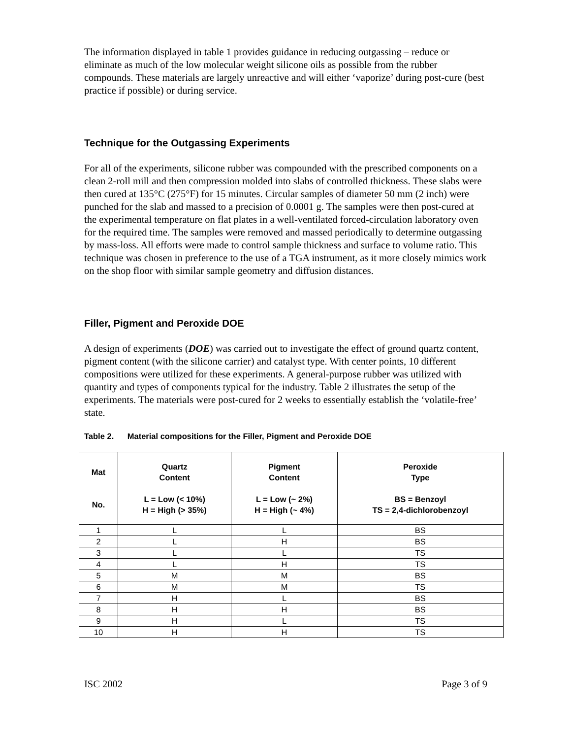The information displayed in table 1 provides guidance in reducing outgassing – reduce or eliminate as much of the low molecular weight silicone oils as possible from the rubber compounds. These materials are largely unreactive and will either ‘vaporize’ during post-cure (best practice if possible) or during service.
Technique for the Outgassing Experiments
For all of the experiments, silicone rubber was compounded with the prescribed components on a clean 2-roll mill and then compression molded into slabs of controlled thickness. These slabs were then cured at 135°C (275°F) for 15 minutes. Circular samples of diameter 50 mm (2 inch) were punched for the slab and massed to a precision of 0.0001 g. The samples were then post-cured at the experimental temperature on flat plates in a well-ventilated forced-circulation laboratory oven for the required time. The samples were removed and massed periodically to determine outgassing by mass-loss. All efforts were made to control sample thickness and surface to volume ratio. This technique was chosen in preference to the use of a TGA instrument, as it more closely mimics work on the shop floor with similar sample geometry and diffusion distances.
Filler, Pigment and Peroxide DOE
A design of experiments (DOE) was carried out to investigate the effect of ground quartz content, pigment content (with the silicone carrier) and catalyst type. With center points, 10 different compositions were utilized for these experiments. A general-purpose rubber was utilized with quantity and types of components typical for the industry. Table 2 illustrates the setup of the experiments. The materials were post-cured for 2 weeks to essentially establish the ‘volatile-free’ state.
Table 2. Material compositions for the Filler, Pigment and Peroxide DOE
| Mat No. | Quartz Content L = Low (< 10%) H = High (> 35%) | Pigment Content L = Low (~ 2%) H = High (~ 4%) | Peroxide Type BS = Benzoyl TS = 2,4-dichlorobenzoyl |
| --- | --- | --- | --- |
| 1 | L | L | BS |
| 2 | L | H | BS |
| 3 | L | L | TS |
| 4 | L | H | TS |
| 5 | M | M | BS |
| 6 | M | M | TS |
| 7 | H | L | BS |
| 8 | H | H | BS |
| 9 | H | L | TS |
| 10 | H | H | TS |
ISC 2002 Page 3 of 9